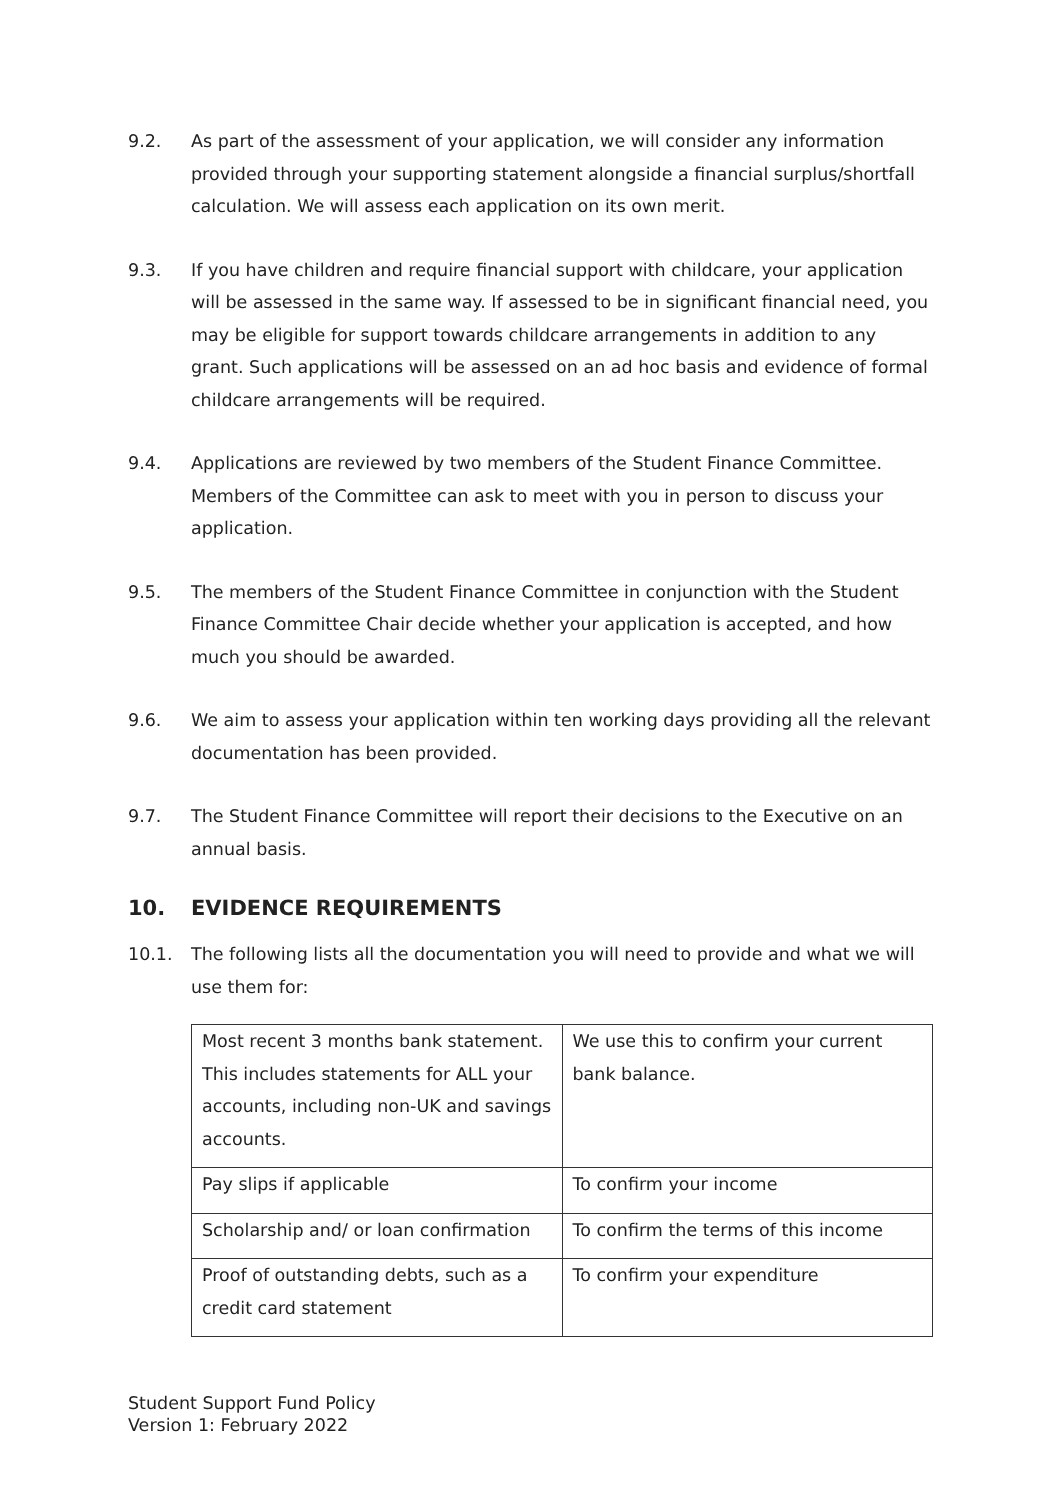9.2. As part of the assessment of your application, we will consider any information provided through your supporting statement alongside a financial surplus/shortfall calculation. We will assess each application on its own merit.
9.3. If you have children and require financial support with childcare, your application will be assessed in the same way. If assessed to be in significant financial need, you may be eligible for support towards childcare arrangements in addition to any grant. Such applications will be assessed on an ad hoc basis and evidence of formal childcare arrangements will be required.
9.4. Applications are reviewed by two members of the Student Finance Committee. Members of the Committee can ask to meet with you in person to discuss your application.
9.5. The members of the Student Finance Committee in conjunction with the Student Finance Committee Chair decide whether your application is accepted, and how much you should be awarded.
9.6. We aim to assess your application within ten working days providing all the relevant documentation has been provided.
9.7. The Student Finance Committee will report their decisions to the Executive on an annual basis.
10. EVIDENCE REQUIREMENTS
10.1. The following lists all the documentation you will need to provide and what we will use them for:
| Most recent 3 months bank statement. This includes statements for ALL your accounts, including non-UK and savings accounts. | We use this to confirm your current bank balance. |
| Pay slips if applicable | To confirm your income |
| Scholarship and/ or loan confirmation | To confirm the terms of this income |
| Proof of outstanding debts, such as a credit card statement | To confirm your expenditure |
Student Support Fund Policy
Version 1: February 2022